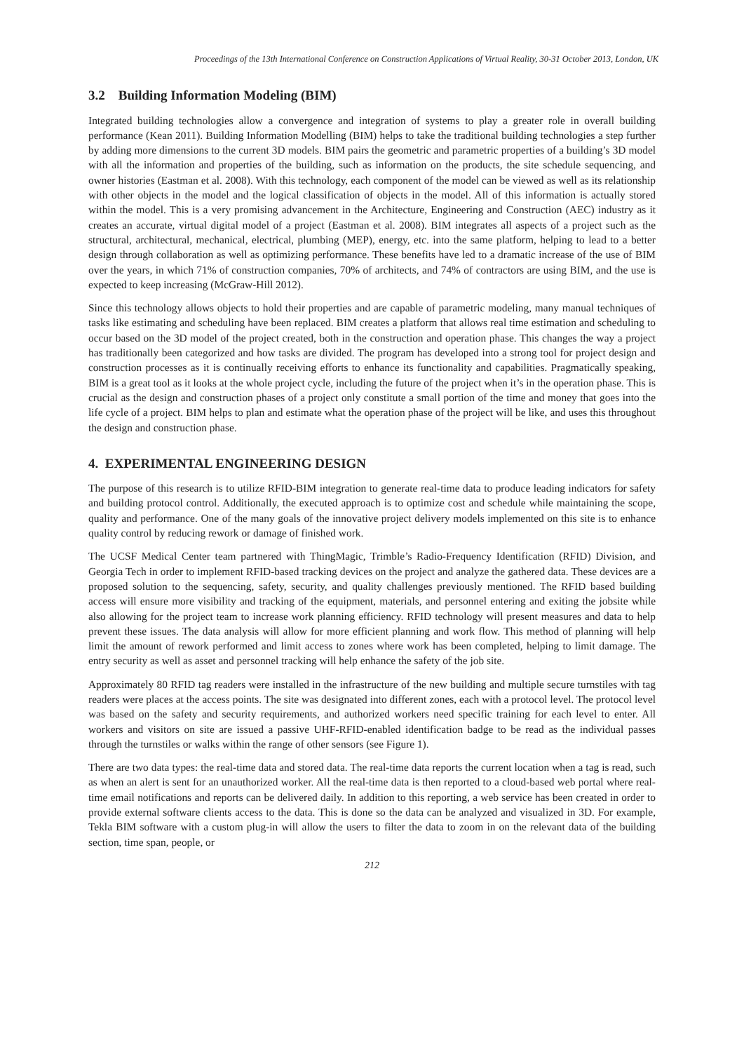Proceedings of the 13th International Conference on Construction Applications of Virtual Reality, 30-31 October 2013, London, UK
3.2 Building Information Modeling (BIM)
Integrated building technologies allow a convergence and integration of systems to play a greater role in overall building performance (Kean 2011). Building Information Modelling (BIM) helps to take the traditional building technologies a step further by adding more dimensions to the current 3D models. BIM pairs the geometric and parametric properties of a building’s 3D model with all the information and properties of the building, such as information on the products, the site schedule sequencing, and owner histories (Eastman et al. 2008). With this technology, each component of the model can be viewed as well as its relationship with other objects in the model and the logical classification of objects in the model. All of this information is actually stored within the model. This is a very promising advancement in the Architecture, Engineering and Construction (AEC) industry as it creates an accurate, virtual digital model of a project (Eastman et al. 2008). BIM integrates all aspects of a project such as the structural, architectural, mechanical, electrical, plumbing (MEP), energy, etc. into the same platform, helping to lead to a better design through collaboration as well as optimizing performance. These benefits have led to a dramatic increase of the use of BIM over the years, in which 71% of construction companies, 70% of architects, and 74% of contractors are using BIM, and the use is expected to keep increasing (McGraw-Hill 2012).
Since this technology allows objects to hold their properties and are capable of parametric modeling, many manual techniques of tasks like estimating and scheduling have been replaced. BIM creates a platform that allows real time estimation and scheduling to occur based on the 3D model of the project created, both in the construction and operation phase. This changes the way a project has traditionally been categorized and how tasks are divided. The program has developed into a strong tool for project design and construction processes as it is continually receiving efforts to enhance its functionality and capabilities. Pragmatically speaking, BIM is a great tool as it looks at the whole project cycle, including the future of the project when it’s in the operation phase. This is crucial as the design and construction phases of a project only constitute a small portion of the time and money that goes into the life cycle of a project. BIM helps to plan and estimate what the operation phase of the project will be like, and uses this throughout the design and construction phase.
4. EXPERIMENTAL ENGINEERING DESIGN
The purpose of this research is to utilize RFID-BIM integration to generate real-time data to produce leading indicators for safety and building protocol control. Additionally, the executed approach is to optimize cost and schedule while maintaining the scope, quality and performance. One of the many goals of the innovative project delivery models implemented on this site is to enhance quality control by reducing rework or damage of finished work.
The UCSF Medical Center team partnered with ThingMagic, Trimble’s Radio-Frequency Identification (RFID) Division, and Georgia Tech in order to implement RFID-based tracking devices on the project and analyze the gathered data. These devices are a proposed solution to the sequencing, safety, security, and quality challenges previously mentioned. The RFID based building access will ensure more visibility and tracking of the equipment, materials, and personnel entering and exiting the jobsite while also allowing for the project team to increase work planning efficiency. RFID technology will present measures and data to help prevent these issues. The data analysis will allow for more efficient planning and work flow. This method of planning will help limit the amount of rework performed and limit access to zones where work has been completed, helping to limit damage. The entry security as well as asset and personnel tracking will help enhance the safety of the job site.
Approximately 80 RFID tag readers were installed in the infrastructure of the new building and multiple secure turnstiles with tag readers were places at the access points. The site was designated into different zones, each with a protocol level. The protocol level was based on the safety and security requirements, and authorized workers need specific training for each level to enter. All workers and visitors on site are issued a passive UHF-RFID-enabled identification badge to be read as the individual passes through the turnstiles or walks within the range of other sensors (see Figure 1).
There are two data types: the real-time data and stored data. The real-time data reports the current location when a tag is read, such as when an alert is sent for an unauthorized worker. All the real-time data is then reported to a cloud-based web portal where real-time email notifications and reports can be delivered daily. In addition to this reporting, a web service has been created in order to provide external software clients access to the data. This is done so the data can be analyzed and visualized in 3D. For example, Tekla BIM software with a custom plug-in will allow the users to filter the data to zoom in on the relevant data of the building section, time span, people, or
212